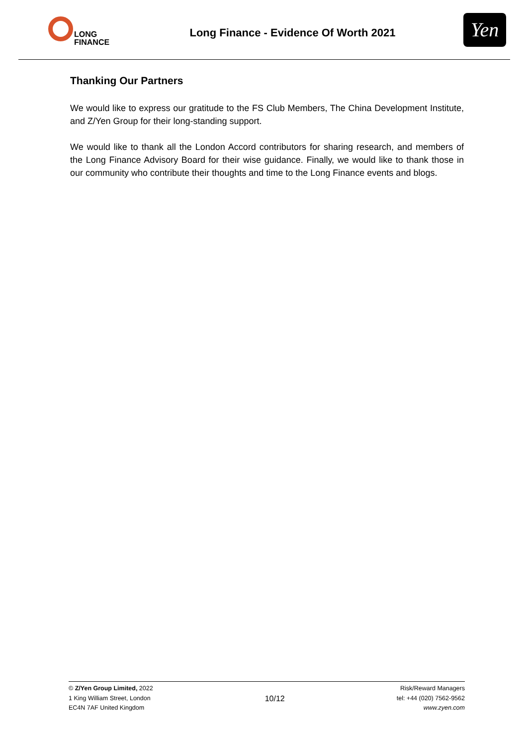LONG
FINANCE
Long Finance - Evidence Of Worth 2021
Yen
Thanking Our Partners
We would like to express our gratitude to the FS Club Members, The China Development Institute, and Z/Yen Group for their long-standing support.
We would like to thank all the London Accord contributors for sharing research, and members of the Long Finance Advisory Board for their wise guidance. Finally, we would like to thank those in our community who contribute their thoughts and time to the Long Finance events and blogs.
© Z/Yen Group Limited, 2022
1 King William Street, London
EC4N 7AF United Kingdom
10/12
Risk/Reward Managers
tel: +44 (020) 7562-9562
www.zyen.com